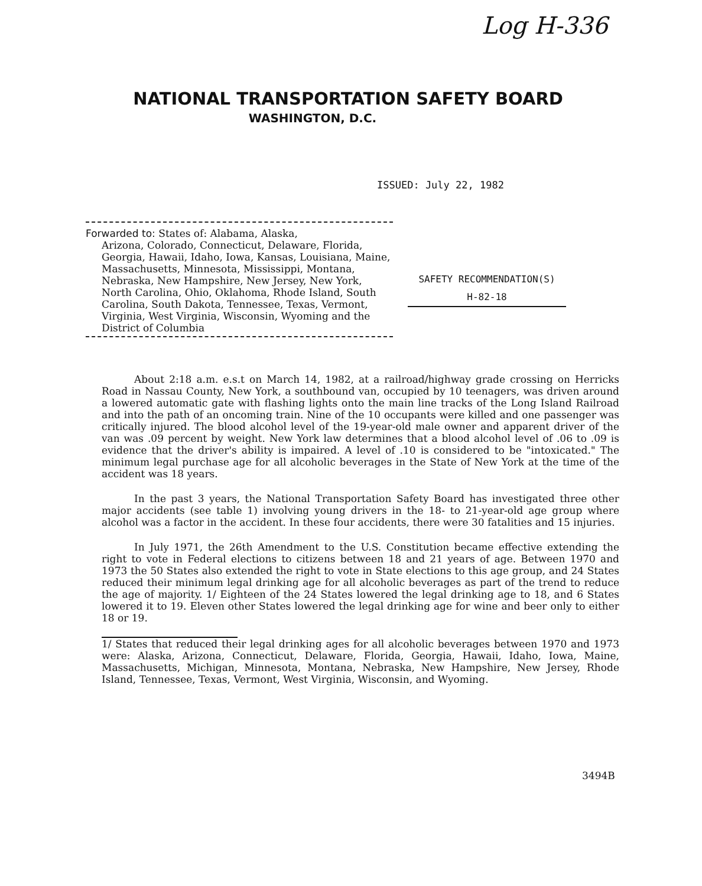Log H-336
NATIONAL TRANSPORTATION SAFETY BOARD
WASHINGTON, D.C.
ISSUED: July 22, 1982
Forwarded to: States of: Alabama, Alaska,
Arizona, Colorado, Connecticut, Delaware, Florida, Georgia, Hawaii, Idaho, Iowa, Kansas, Louisiana, Maine, Massachusetts, Minnesota, Mississippi, Montana, Nebraska, New Hampshire, New Jersey, New York, North Carolina, Ohio, Oklahoma, Rhode Island, South Carolina, South Dakota, Tennessee, Texas, Vermont, Virginia, West Virginia, Wisconsin, Wyoming and the District of Columbia
SAFETY RECOMMENDATION(S)
H-82-18
About 2:18 a.m. e.s.t on March 14, 1982, at a railroad/highway grade crossing on Herricks Road in Nassau County, New York, a southbound van, occupied by 10 teenagers, was driven around a lowered automatic gate with flashing lights onto the main line tracks of the Long Island Railroad and into the path of an oncoming train. Nine of the 10 occupants were killed and one passenger was critically injured. The blood alcohol level of the 19-year-old male owner and apparent driver of the van was .09 percent by weight. New York law determines that a blood alcohol level of .06 to .09 is evidence that the driver's ability is impaired. A level of .10 is considered to be "intoxicated." The minimum legal purchase age for all alcoholic beverages in the State of New York at the time of the accident was 18 years.
In the past 3 years, the National Transportation Safety Board has investigated three other major accidents (see table 1) involving young drivers in the 18- to 21-year-old age group where alcohol was a factor in the accident. In these four accidents, there were 30 fatalities and 15 injuries.
In July 1971, the 26th Amendment to the U.S. Constitution became effective extending the right to vote in Federal elections to citizens between 18 and 21 years of age. Between 1970 and 1973 the 50 States also extended the right to vote in State elections to this age group, and 24 States reduced their minimum legal drinking age for all alcoholic beverages as part of the trend to reduce the age of majority. 1/ Eighteen of the 24 States lowered the legal drinking age to 18, and 6 States lowered it to 19. Eleven other States lowered the legal drinking age for wine and beer only to either 18 or 19.
1/ States that reduced their legal drinking ages for all alcoholic beverages between 1970 and 1973 were: Alaska, Arizona, Connecticut, Delaware, Florida, Georgia, Hawaii, Idaho, Iowa, Maine, Massachusetts, Michigan, Minnesota, Montana, Nebraska, New Hampshire, New Jersey, Rhode Island, Tennessee, Texas, Vermont, West Virginia, Wisconsin, and Wyoming.
3494B